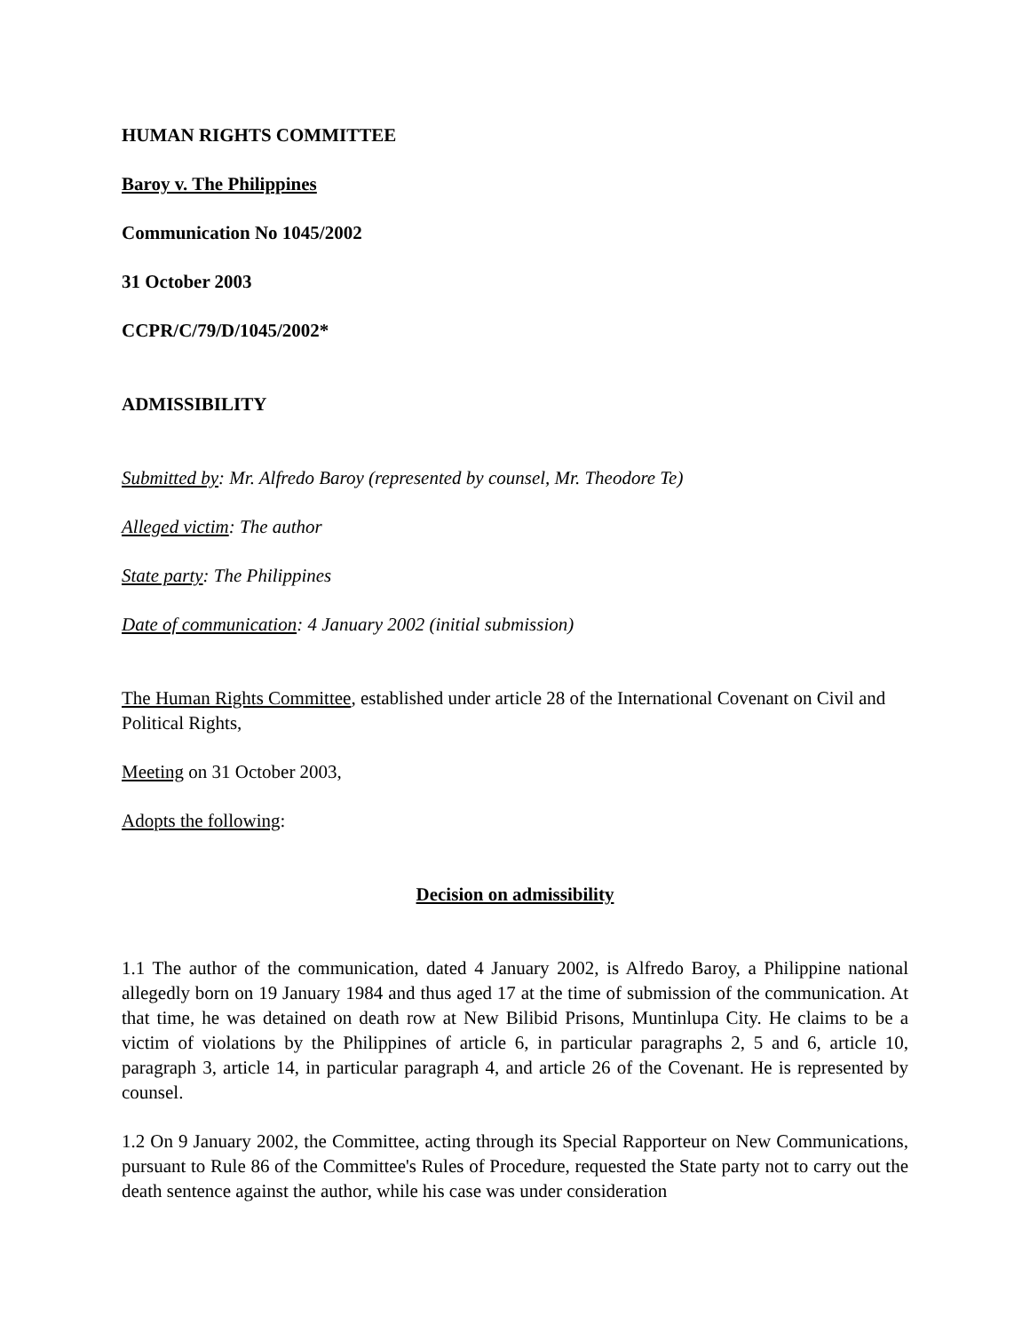HUMAN RIGHTS COMMITTEE
Baroy v. The Philippines
Communication No 1045/2002
31 October 2003
CCPR/C/79/D/1045/2002*
ADMISSIBILITY
Submitted by: Mr. Alfredo Baroy (represented by counsel, Mr. Theodore Te)
Alleged victim: The author
State party: The Philippines
Date of communication: 4 January 2002 (initial submission)
The Human Rights Committee, established under article 28 of the International Covenant on Civil and Political Rights,
Meeting on 31 October 2003,
Adopts the following:
Decision on admissibility
1.1 The author of the communication, dated 4 January 2002, is Alfredo Baroy, a Philippine national allegedly born on 19 January 1984 and thus aged 17 at the time of submission of the communication. At that time, he was detained on death row at New Bilibid Prisons, Muntinlupa City. He claims to be a victim of violations by the Philippines of article 6, in particular paragraphs 2, 5 and 6, article 10, paragraph 3, article 14, in particular paragraph 4, and article 26 of the Covenant. He is represented by counsel.
1.2 On 9 January 2002, the Committee, acting through its Special Rapporteur on New Communications, pursuant to Rule 86 of the Committee's Rules of Procedure, requested the State party not to carry out the death sentence against the author, while his case was under consideration